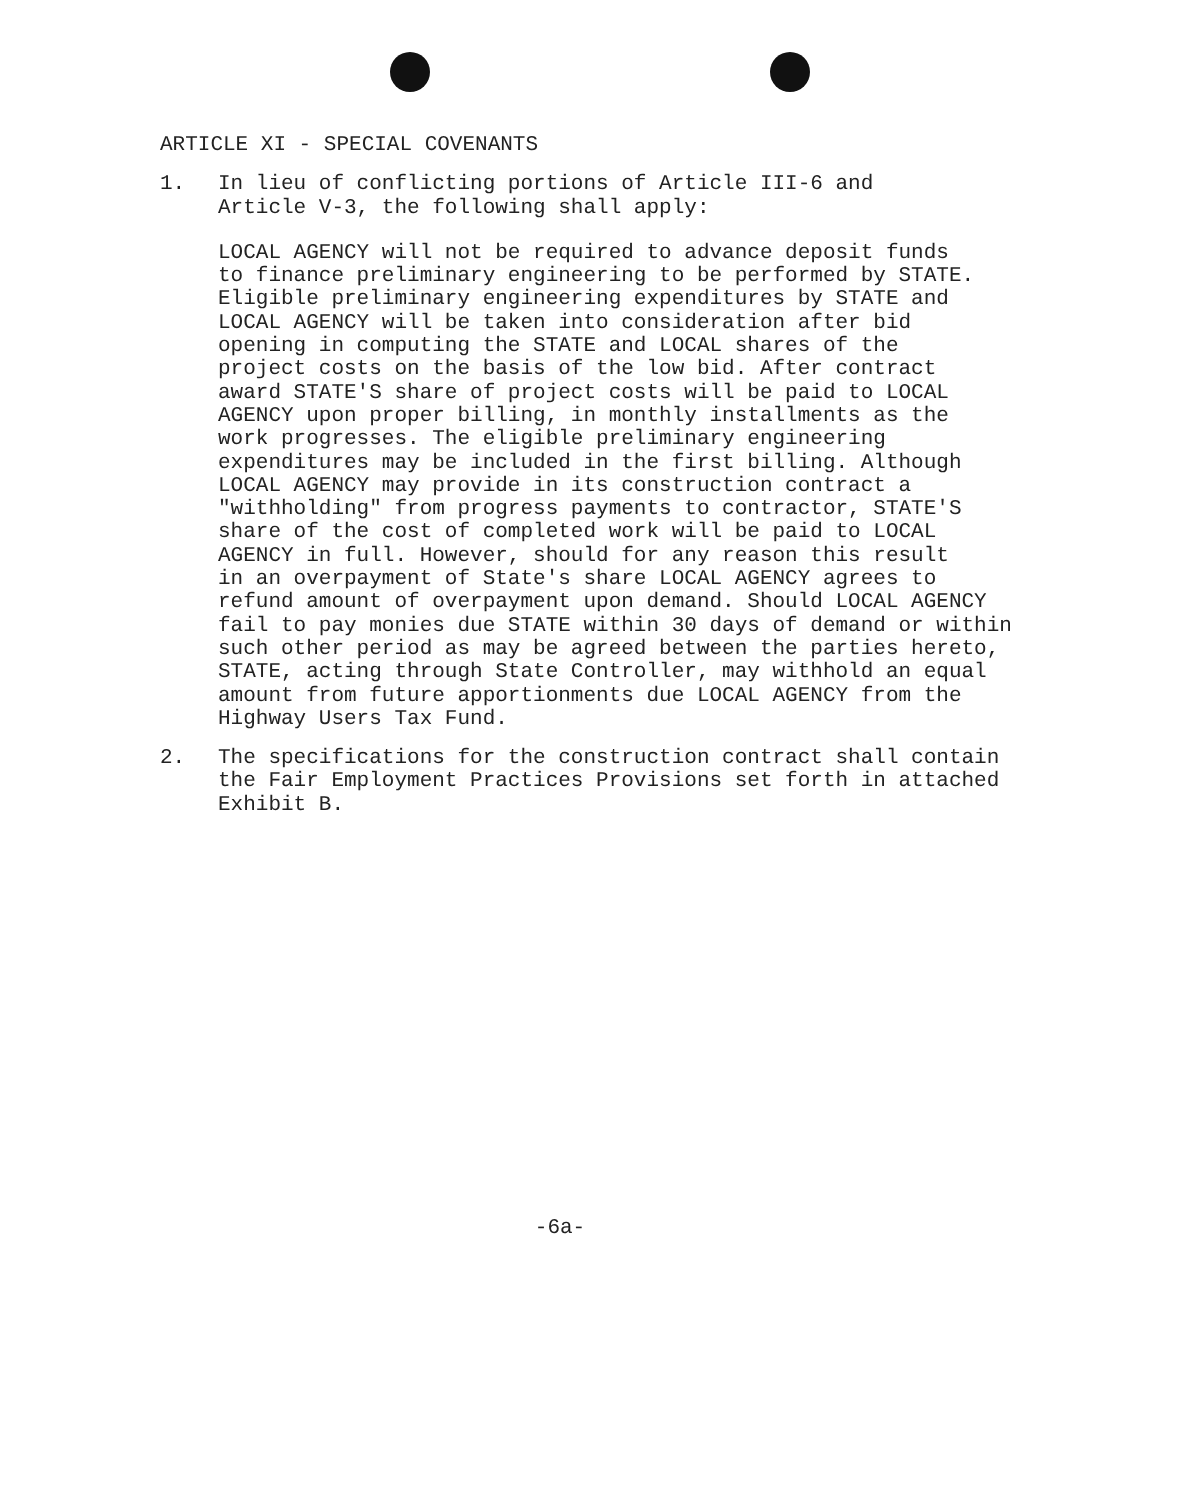ARTICLE XI - SPECIAL COVENANTS
1. In lieu of conflicting portions of Article III-6 and
Article V-3, the following shall apply:
LOCAL AGENCY will not be required to advance deposit funds
to finance preliminary engineering to be performed by STATE.
Eligible preliminary engineering expenditures by STATE and
LOCAL AGENCY will be taken into consideration after bid
opening in computing the STATE and LOCAL shares of the
project costs on the basis of the low bid. After contract
award STATE'S share of project costs will be paid to LOCAL
AGENCY upon proper billing, in monthly installments as the
work progresses. The eligible preliminary engineering
expenditures may be included in the first billing. Although
LOCAL AGENCY may provide in its construction contract a
"withholding" from progress payments to contractor, STATE'S
share of the cost of completed work will be paid to LOCAL
AGENCY in full. However, should for any reason this result
in an overpayment of State's share LOCAL AGENCY agrees to
refund amount of overpayment upon demand. Should LOCAL AGENCY
fail to pay monies due STATE within 30 days of demand or within
such other period as may be agreed between the parties hereto,
STATE, acting through State Controller, may withhold an equal
amount from future apportionments due LOCAL AGENCY from the
Highway Users Tax Fund.
2. The specifications for the construction contract shall contain
the Fair Employment Practices Provisions set forth in attached
Exhibit B.
-6a-